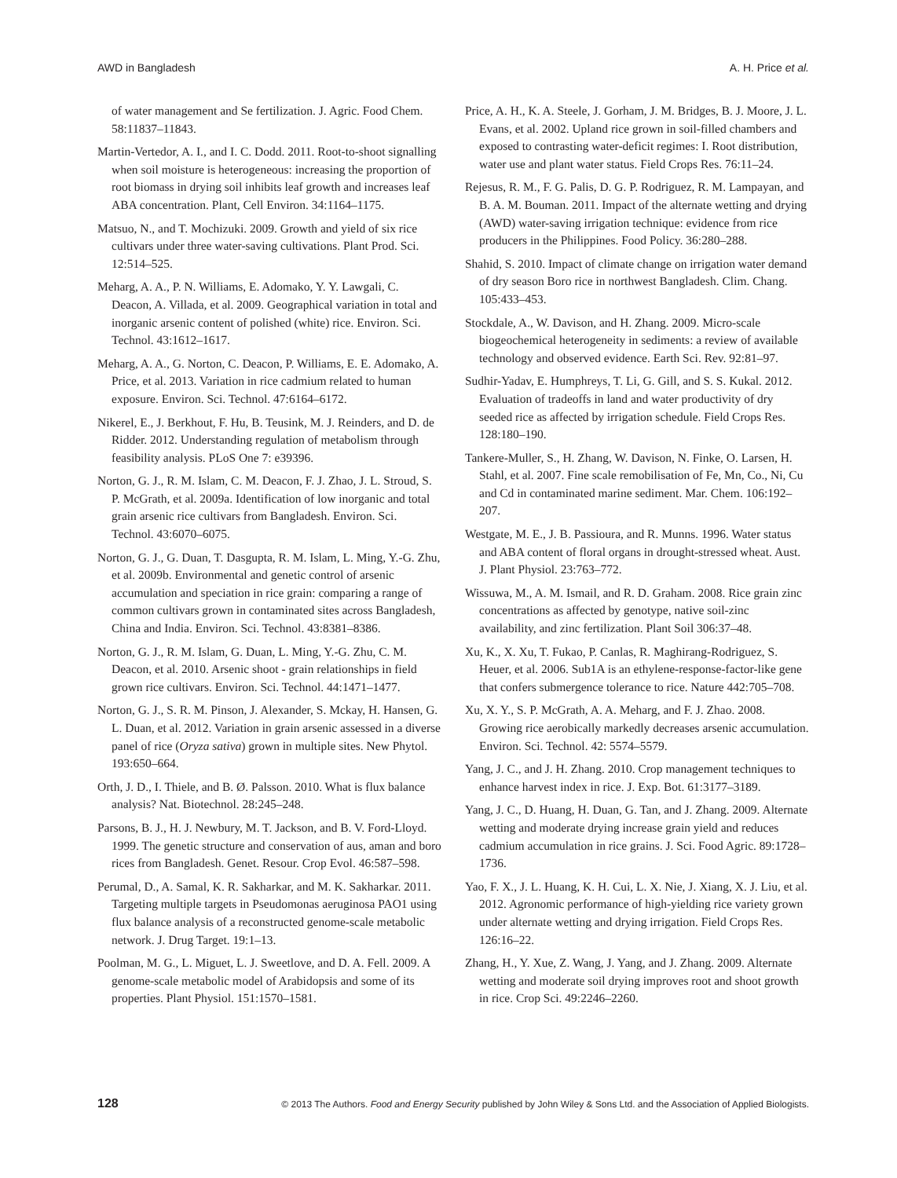AWD in Bangladesh A. H. Price et al.
of water management and Se fertilization. J. Agric. Food Chem. 58:11837–11843.
Martin-Vertedor, A. I., and I. C. Dodd. 2011. Root-to-shoot signalling when soil moisture is heterogeneous: increasing the proportion of root biomass in drying soil inhibits leaf growth and increases leaf ABA concentration. Plant, Cell Environ. 34:1164–1175.
Matsuo, N., and T. Mochizuki. 2009. Growth and yield of six rice cultivars under three water-saving cultivations. Plant Prod. Sci. 12:514–525.
Meharg, A. A., P. N. Williams, E. Adomako, Y. Y. Lawgali, C. Deacon, A. Villada, et al. 2009. Geographical variation in total and inorganic arsenic content of polished (white) rice. Environ. Sci. Technol. 43:1612–1617.
Meharg, A. A., G. Norton, C. Deacon, P. Williams, E. E. Adomako, A. Price, et al. 2013. Variation in rice cadmium related to human exposure. Environ. Sci. Technol. 47:6164–6172.
Nikerel, E., J. Berkhout, F. Hu, B. Teusink, M. J. Reinders, and D. de Ridder. 2012. Understanding regulation of metabolism through feasibility analysis. PLoS One 7: e39396.
Norton, G. J., R. M. Islam, C. M. Deacon, F. J. Zhao, J. L. Stroud, S. P. McGrath, et al. 2009a. Identification of low inorganic and total grain arsenic rice cultivars from Bangladesh. Environ. Sci. Technol. 43:6070–6075.
Norton, G. J., G. Duan, T. Dasgupta, R. M. Islam, L. Ming, Y.-G. Zhu, et al. 2009b. Environmental and genetic control of arsenic accumulation and speciation in rice grain: comparing a range of common cultivars grown in contaminated sites across Bangladesh, China and India. Environ. Sci. Technol. 43:8381–8386.
Norton, G. J., R. M. Islam, G. Duan, L. Ming, Y.-G. Zhu, C. M. Deacon, et al. 2010. Arsenic shoot - grain relationships in field grown rice cultivars. Environ. Sci. Technol. 44:1471–1477.
Norton, G. J., S. R. M. Pinson, J. Alexander, S. Mckay, H. Hansen, G. L. Duan, et al. 2012. Variation in grain arsenic assessed in a diverse panel of rice (Oryza sativa) grown in multiple sites. New Phytol. 193:650–664.
Orth, J. D., I. Thiele, and B. Ø. Palsson. 2010. What is flux balance analysis? Nat. Biotechnol. 28:245–248.
Parsons, B. J., H. J. Newbury, M. T. Jackson, and B. V. Ford-Lloyd. 1999. The genetic structure and conservation of aus, aman and boro rices from Bangladesh. Genet. Resour. Crop Evol. 46:587–598.
Perumal, D., A. Samal, K. R. Sakharkar, and M. K. Sakharkar. 2011. Targeting multiple targets in Pseudomonas aeruginosa PAO1 using flux balance analysis of a reconstructed genome-scale metabolic network. J. Drug Target. 19:1–13.
Poolman, M. G., L. Miguet, L. J. Sweetlove, and D. A. Fell. 2009. A genome-scale metabolic model of Arabidopsis and some of its properties. Plant Physiol. 151:1570–1581.
Price, A. H., K. A. Steele, J. Gorham, J. M. Bridges, B. J. Moore, J. L. Evans, et al. 2002. Upland rice grown in soil-filled chambers and exposed to contrasting water-deficit regimes: I. Root distribution, water use and plant water status. Field Crops Res. 76:11–24.
Rejesus, R. M., F. G. Palis, D. G. P. Rodriguez, R. M. Lampayan, and B. A. M. Bouman. 2011. Impact of the alternate wetting and drying (AWD) water-saving irrigation technique: evidence from rice producers in the Philippines. Food Policy. 36:280–288.
Shahid, S. 2010. Impact of climate change on irrigation water demand of dry season Boro rice in northwest Bangladesh. Clim. Chang. 105:433–453.
Stockdale, A., W. Davison, and H. Zhang. 2009. Micro-scale biogeochemical heterogeneity in sediments: a review of available technology and observed evidence. Earth Sci. Rev. 92:81–97.
Sudhir-Yadav, E. Humphreys, T. Li, G. Gill, and S. S. Kukal. 2012. Evaluation of tradeoffs in land and water productivity of dry seeded rice as affected by irrigation schedule. Field Crops Res. 128:180–190.
Tankere-Muller, S., H. Zhang, W. Davison, N. Finke, O. Larsen, H. Stahl, et al. 2007. Fine scale remobilisation of Fe, Mn, Co., Ni, Cu and Cd in contaminated marine sediment. Mar. Chem. 106:192–207.
Westgate, M. E., J. B. Passioura, and R. Munns. 1996. Water status and ABA content of floral organs in drought-stressed wheat. Aust. J. Plant Physiol. 23:763–772.
Wissuwa, M., A. M. Ismail, and R. D. Graham. 2008. Rice grain zinc concentrations as affected by genotype, native soil-zinc availability, and zinc fertilization. Plant Soil 306:37–48.
Xu, K., X. Xu, T. Fukao, P. Canlas, R. Maghirang-Rodriguez, S. Heuer, et al. 2006. Sub1A is an ethylene-response-factor-like gene that confers submergence tolerance to rice. Nature 442:705–708.
Xu, X. Y., S. P. McGrath, A. A. Meharg, and F. J. Zhao. 2008. Growing rice aerobically markedly decreases arsenic accumulation. Environ. Sci. Technol. 42: 5574–5579.
Yang, J. C., and J. H. Zhang. 2010. Crop management techniques to enhance harvest index in rice. J. Exp. Bot. 61:3177–3189.
Yang, J. C., D. Huang, H. Duan, G. Tan, and J. Zhang. 2009. Alternate wetting and moderate drying increase grain yield and reduces cadmium accumulation in rice grains. J. Sci. Food Agric. 89:1728–1736.
Yao, F. X., J. L. Huang, K. H. Cui, L. X. Nie, J. Xiang, X. J. Liu, et al. 2012. Agronomic performance of high-yielding rice variety grown under alternate wetting and drying irrigation. Field Crops Res. 126:16–22.
Zhang, H., Y. Xue, Z. Wang, J. Yang, and J. Zhang. 2009. Alternate wetting and moderate soil drying improves root and shoot growth in rice. Crop Sci. 49:2246–2260.
128 © 2013 The Authors. Food and Energy Security published by John Wiley & Sons Ltd. and the Association of Applied Biologists.